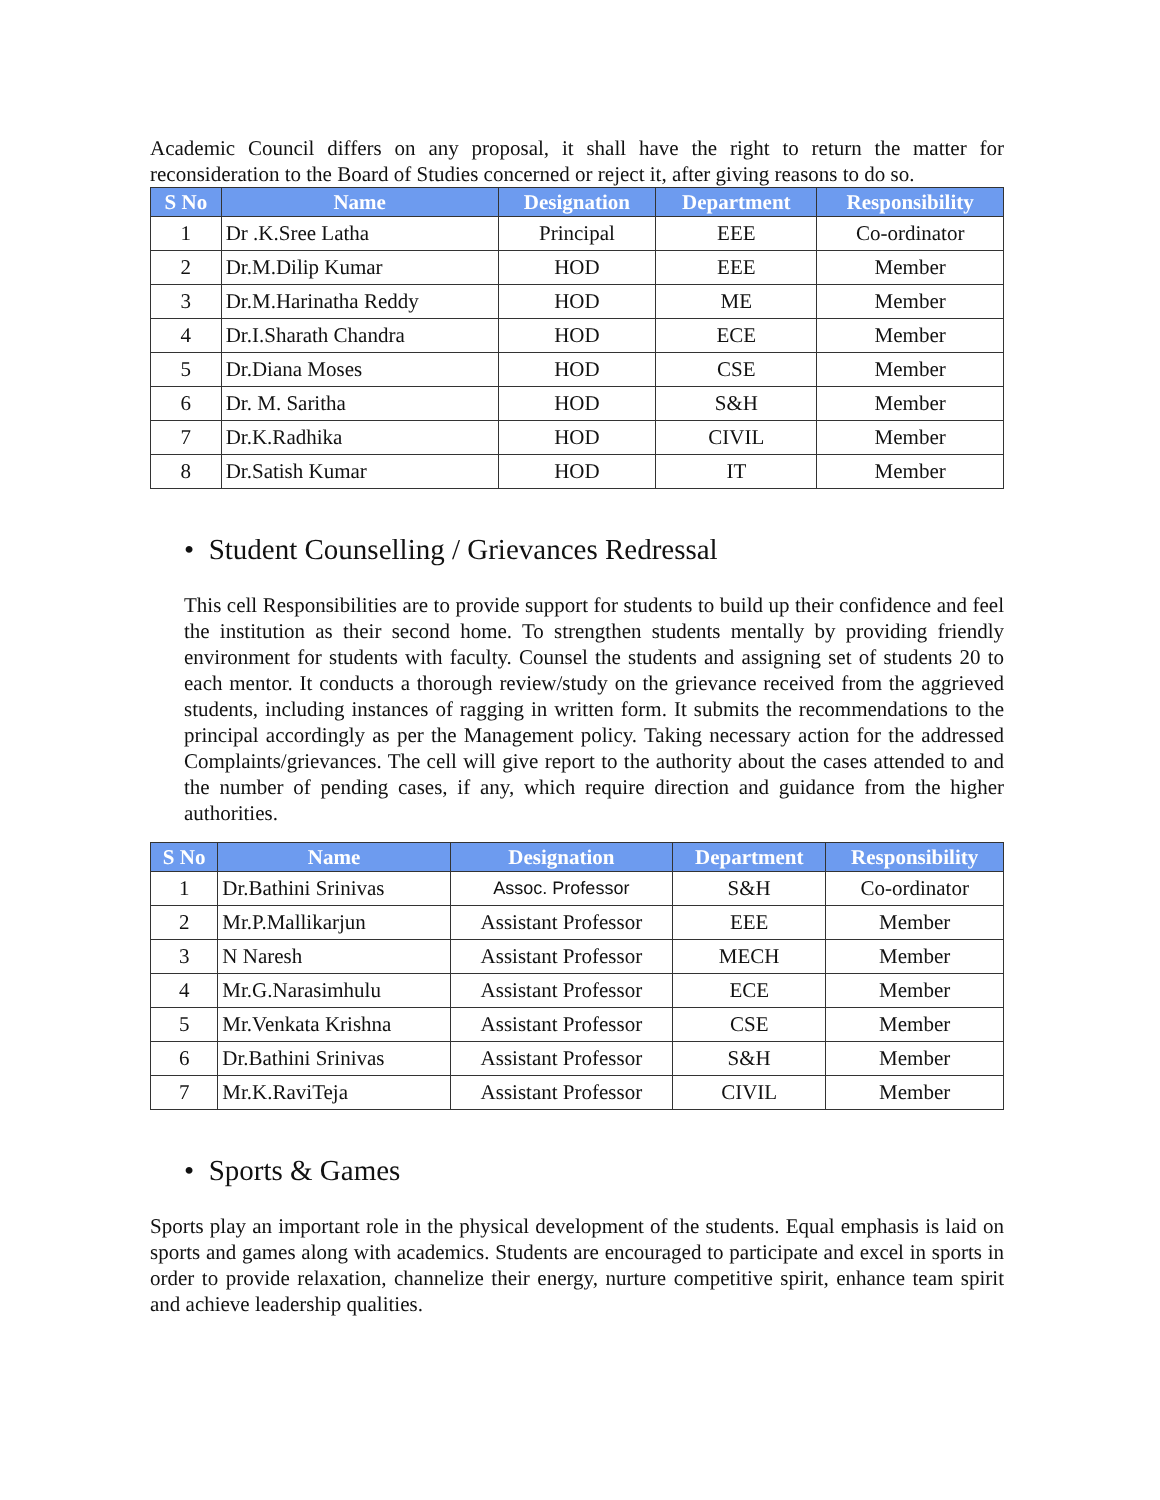Academic Council differs on any proposal, it shall have the right to return the matter for reconsideration to the Board of Studies concerned or reject it, after giving reasons to do so.
| S No | Name | Designation | Department | Responsibility |
| --- | --- | --- | --- | --- |
| 1 | Dr .K.Sree Latha | Principal | EEE | Co-ordinator |
| 2 | Dr.M.Dilip Kumar | HOD | EEE | Member |
| 3 | Dr.M.Harinatha Reddy | HOD | ME | Member |
| 4 | Dr.I.Sharath Chandra | HOD | ECE | Member |
| 5 | Dr.Diana Moses | HOD | CSE | Member |
| 6 | Dr. M. Saritha | HOD | S&H | Member |
| 7 | Dr.K.Radhika | HOD | CIVIL | Member |
| 8 | Dr.Satish Kumar | HOD | IT | Member |
• Student Counselling / Grievances Redressal
This cell Responsibilities are to provide support for students to build up their confidence and feel the institution as their second home. To strengthen students mentally by providing friendly environment for students with faculty. Counsel the students and assigning set of students 20 to each mentor. It conducts a thorough review/study on the grievance received from the aggrieved students, including instances of ragging in written form. It submits the recommendations to the principal accordingly as per the Management policy. Taking necessary action for the addressed Complaints/grievances. The cell will give report to the authority about the cases attended to and the number of pending cases, if any, which require direction and guidance from the higher authorities.
| S No | Name | Designation | Department | Responsibility |
| --- | --- | --- | --- | --- |
| 1 | Dr.Bathini Srinivas | Assoc. Professor | S&H | Co-ordinator |
| 2 | Mr.P.Mallikarjun | Assistant Professor | EEE | Member |
| 3 | N Naresh | Assistant Professor | MECH | Member |
| 4 | Mr.G.Narasimhulu | Assistant Professor | ECE | Member |
| 5 | Mr.Venkata Krishna | Assistant Professor | CSE | Member |
| 6 | Dr.Bathini Srinivas | Assistant Professor | S&H | Member |
| 7 | Mr.K.RaviTeja | Assistant Professor | CIVIL | Member |
• Sports & Games
Sports play an important role in the physical development of the students. Equal emphasis is laid on sports and games along with academics. Students are encouraged to participate and excel in sports in order to provide relaxation, channelize their energy, nurture competitive spirit, enhance team spirit and achieve leadership qualities.